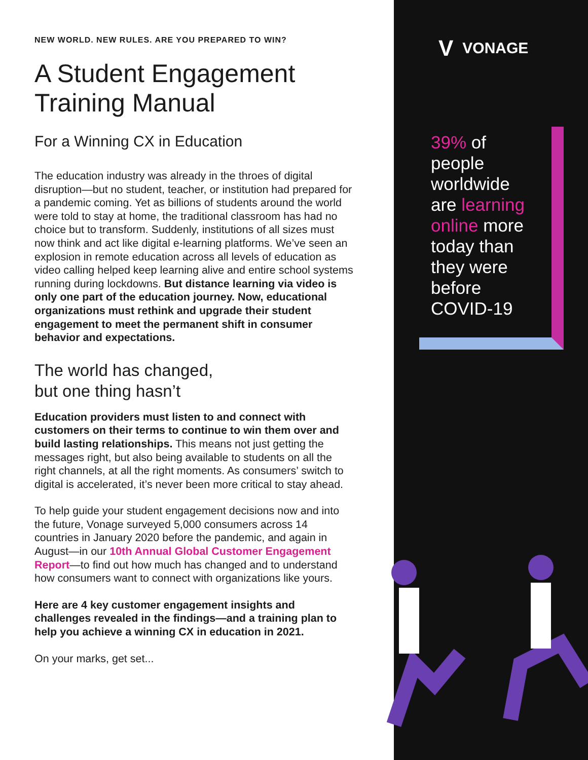NEW WORLD. NEW RULES. ARE YOU PREPARED TO WIN?
A Student Engagement Training Manual
For a Winning CX in Education
The education industry was already in the throes of digital disruption—but no student, teacher, or institution had prepared for a pandemic coming. Yet as billions of students around the world were told to stay at home, the traditional classroom has had no choice but to transform. Suddenly, institutions of all sizes must now think and act like digital e-learning platforms. We’ve seen an explosion in remote education across all levels of education as video calling helped keep learning alive and entire school systems running during lockdowns. But distance learning via video is only one part of the education journey. Now, educational organizations must rethink and upgrade their student engagement to meet the permanent shift in consumer behavior and expectations.
The world has changed,
but one thing hasn’t
Education providers must listen to and connect with customers on their terms to continue to win them over and build lasting relationships. This means not just getting the messages right, but also being available to students on all the right channels, at all the right moments. As consumers’ switch to digital is accelerated, it’s never been more critical to stay ahead.
To help guide your student engagement decisions now and into the future, Vonage surveyed 5,000 consumers across 14 countries in January 2020 before the pandemic, and again in August—in our 10th Annual Global Customer Engagement Report—to find out how much has changed and to understand how consumers want to connect with organizations like yours.
Here are 4 key customer engagement insights and challenges revealed in the findings—and a training plan to help you achieve a winning CX in education in 2021.
On your marks, get set...
V VONAGE
39% of people worldwide are learning online more today than they were before COVID-19